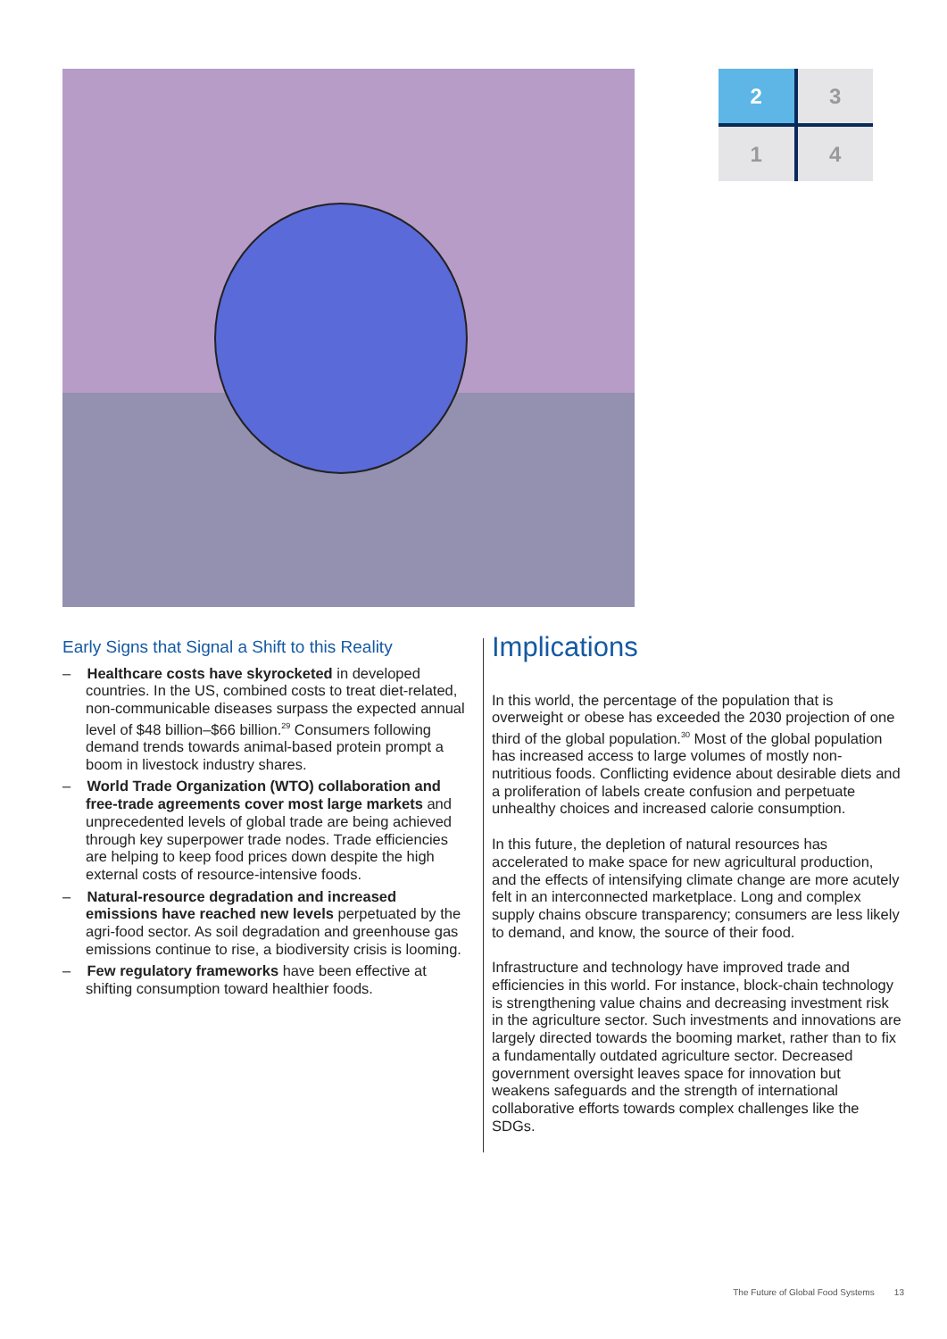2
3
1
4
Early Signs that Signal a Shift to this Reality
– Healthcare costs have skyrocketed in developed countries. In the US, combined costs to treat diet-related, non-communicable diseases surpass the expected annual level of $48 billion–$66 billion.<sup>29</sup> Consumers following demand trends towards animal-based protein prompt a boom in livestock industry shares.
– World Trade Organization (WTO) collaboration and free-trade agreements cover most large markets and unprecedented levels of global trade are being achieved through key superpower trade nodes. Trade efficiencies are helping to keep food prices down despite the high external costs of resource-intensive foods.
– Natural-resource degradation and increased emissions have reached new levels perpetuated by the agri-food sector. As soil degradation and greenhouse gas emissions continue to rise, a biodiversity crisis is looming.
– Few regulatory frameworks have been effective at shifting consumption toward healthier foods.
Implications
In this world, the percentage of the population that is overweight or obese has exceeded the 2030 projection of one third of the global population.<sup>30</sup> Most of the global population has increased access to large volumes of mostly non-nutritious foods. Conflicting evidence about desirable diets and a proliferation of labels create confusion and perpetuate unhealthy choices and increased calorie consumption.
In this future, the depletion of natural resources has accelerated to make space for new agricultural production, and the effects of intensifying climate change are more acutely felt in an interconnected marketplace. Long and complex supply chains obscure transparency; consumers are less likely to demand, and know, the source of their food.
Infrastructure and technology have improved trade and efficiencies in this world. For instance, block-chain technology is strengthening value chains and decreasing investment risk in the agriculture sector. Such investments and innovations are largely directed towards the booming market, rather than to fix a fundamentally outdated agriculture sector. Decreased government oversight leaves space for innovation but weakens safeguards and the strength of international collaborative efforts towards complex challenges like the SDGs.
The Future of Global Food Systems 13